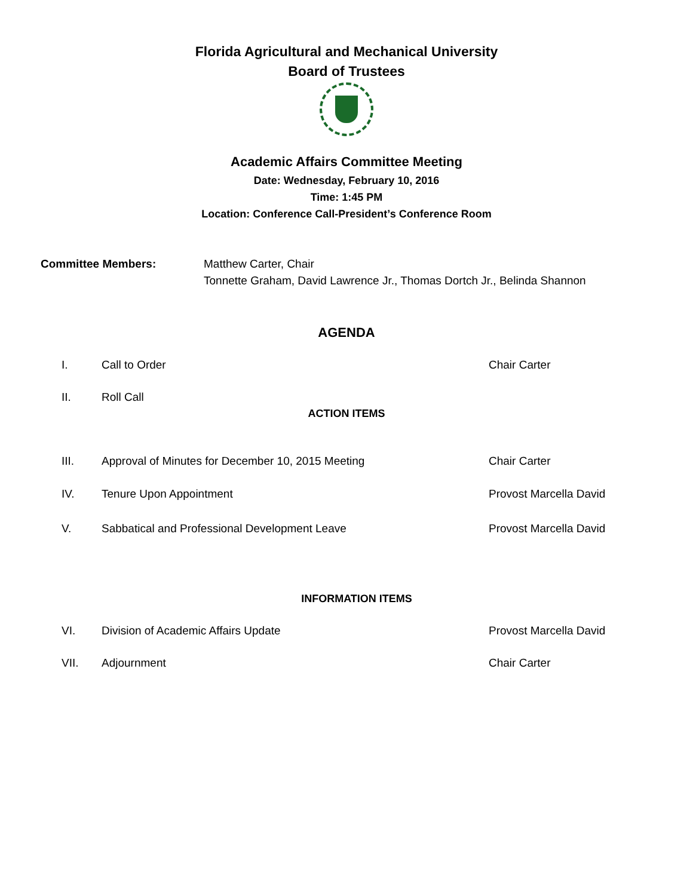Florida Agricultural and Mechanical University
Board of Trustees
Academic Affairs Committee Meeting
Date: Wednesday, February 10, 2016
Time: 1:45 PM
Location: Conference Call-President’s Conference Room
Committee Members: Matthew Carter, Chair
Tonnette Graham, David Lawrence Jr., Thomas Dortch Jr., Belinda Shannon
AGENDA
I. Call to Order Chair Carter
II. Roll Call
ACTION ITEMS
III. Approval of Minutes for December 10, 2015 Meeting Chair Carter
IV. Tenure Upon Appointment Provost Marcella David
V. Sabbatical and Professional Development Leave Provost Marcella David
INFORMATION ITEMS
VI. Division of Academic Affairs Update Provost Marcella David
VII. Adjournment Chair Carter